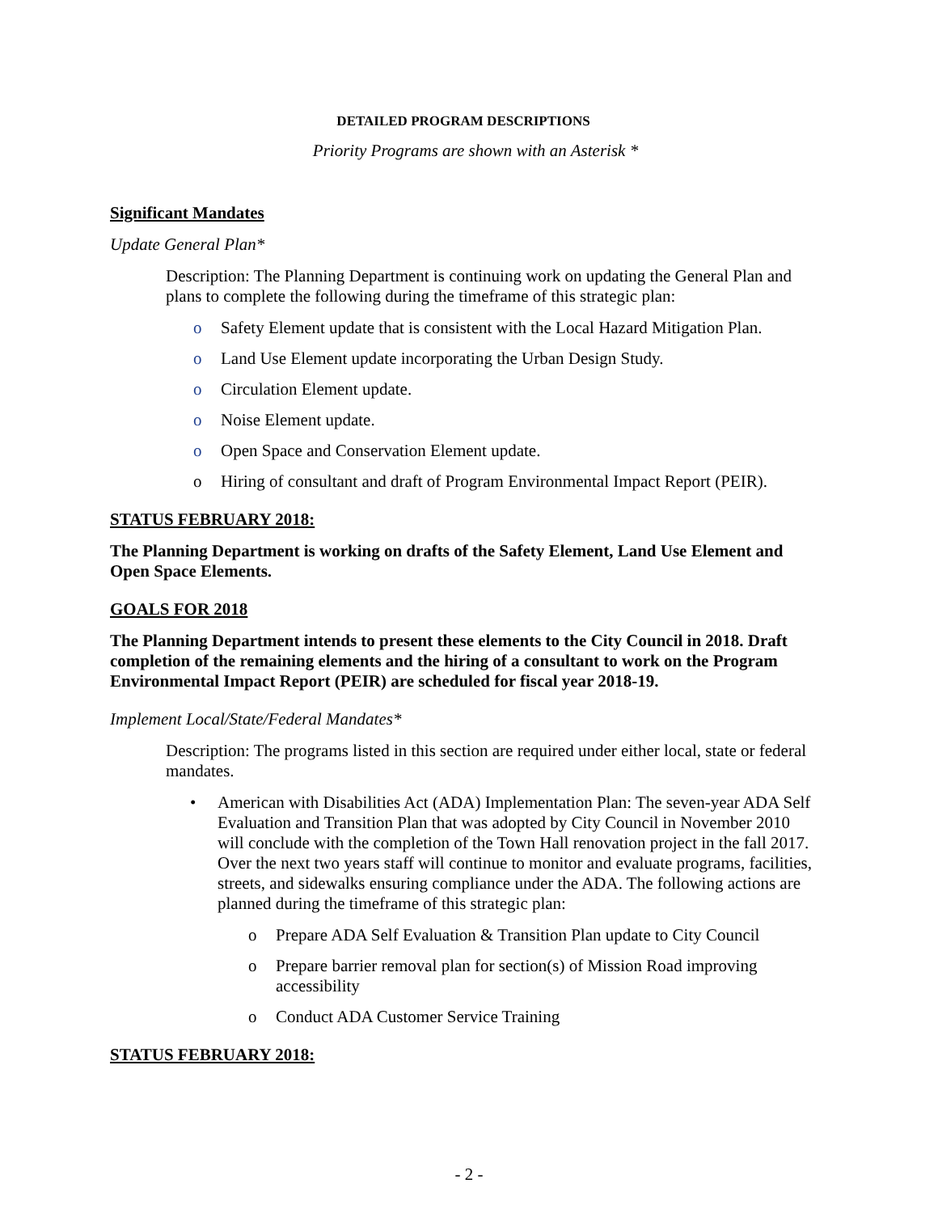DETAILED PROGRAM DESCRIPTIONS
Priority Programs are shown with an Asterisk *
Significant Mandates
Update General Plan*
Description: The Planning Department is continuing work on updating the General Plan and plans to complete the following during the timeframe of this strategic plan:
o Safety Element update that is consistent with the Local Hazard Mitigation Plan.
o Land Use Element update incorporating the Urban Design Study.
o Circulation Element update.
o Noise Element update.
o Open Space and Conservation Element update.
o Hiring of consultant and draft of Program Environmental Impact Report (PEIR).
STATUS FEBRUARY 2018:
The Planning Department is working on drafts of the Safety Element, Land Use Element and Open Space Elements.
GOALS FOR 2018
The Planning Department intends to present these elements to the City Council in 2018. Draft completion of the remaining elements and the hiring of a consultant to work on the Program Environmental Impact Report (PEIR) are scheduled for fiscal year 2018-19.
Implement Local/State/Federal Mandates*
Description: The programs listed in this section are required under either local, state or federal mandates.
• American with Disabilities Act (ADA) Implementation Plan: The seven-year ADA Self Evaluation and Transition Plan that was adopted by City Council in November 2010 will conclude with the completion of the Town Hall renovation project in the fall 2017. Over the next two years staff will continue to monitor and evaluate programs, facilities, streets, and sidewalks ensuring compliance under the ADA. The following actions are planned during the timeframe of this strategic plan:
o Prepare ADA Self Evaluation & Transition Plan update to City Council
o Prepare barrier removal plan for section(s) of Mission Road improving accessibility
o Conduct ADA Customer Service Training
STATUS FEBRUARY 2018:
- 2 -